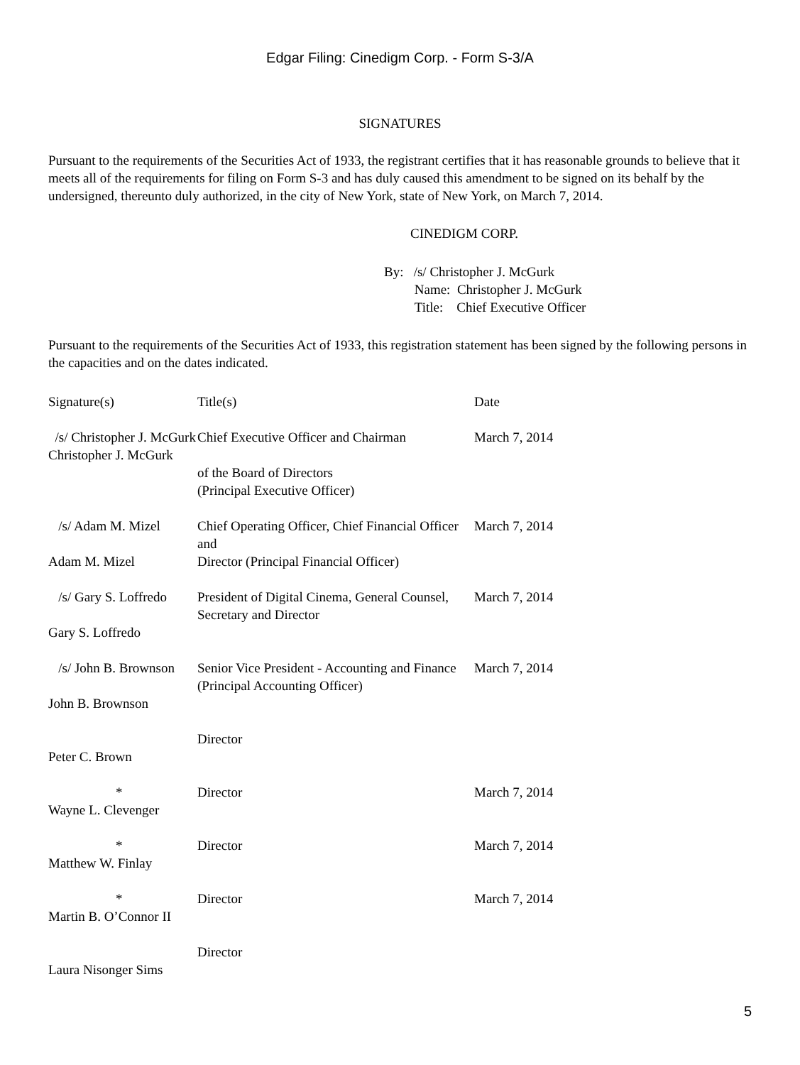Edgar Filing: Cinedigm Corp. - Form S-3/A
SIGNATURES
Pursuant to the requirements of the Securities Act of 1933, the registrant certifies that it has reasonable grounds to believe that it meets all of the requirements for filing on Form S-3 and has duly caused this amendment to be signed on its behalf by the undersigned, thereunto duly authorized, in the city of New York, state of New York, on March 7, 2014.
CINEDIGM CORP.
By: /s/ Christopher J. McGurk
Name: Christopher J. McGurk
Title: Chief Executive Officer
Pursuant to the requirements of the Securities Act of 1933, this registration statement has been signed by the following persons in the capacities and on the dates indicated.
| Signature(s) | Title(s) | Date |
| /s/ Christopher J. McGurk Christopher J. McGurk | Chief Executive Officer and Chairman of the Board of Directors (Principal Executive Officer) | March 7, 2014 |
| /s/ Adam M. Mizel Adam M. Mizel | Chief Operating Officer, Chief Financial Officer and Director (Principal Financial Officer) | March 7, 2014 |
| /s/ Gary S. Loffredo Gary S. Loffredo | President of Digital Cinema, General Counsel, Secretary and Director | March 7, 2014 |
| /s/ John B. Brownson John B. Brownson | Senior Vice President - Accounting and Finance (Principal Accounting Officer) | March 7, 2014 |
| Peter C. Brown | Director | |
| * | Director | March 7, 2014 |
| Wayne L. Clevenger | | |
| * | Director | March 7, 2014 |
| Matthew W. Finlay | | |
| * | Director | March 7, 2014 |
| Martin B. O’Connor II | | |
| Laura Nisonger Sims | Director | |
5